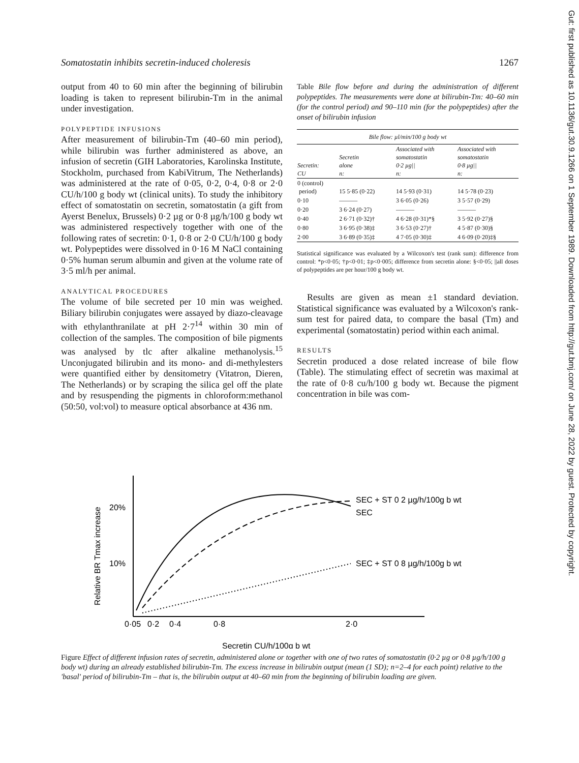Somatostatin inhibits secretin-induced choleresis 1267
output from 40 to 60 min after the beginning of bilirubin loading is taken to represent bilirubin-Tm in the animal under investigation.
POLYPEPTIDE INFUSIONS
After measurement of bilirubin-Tm (40–60 min period), while bilirubin was further administered as above, an infusion of secretin (GIH Laboratories, Karolinska Institute, Stockholm, purchased from KabiVitrum, The Netherlands) was administered at the rate of 0·05, 0·2, 0·4, 0·8 or 2·0 CU/h/100 g body wt (clinical units). To study the inhibitory effect of somatostatin on secretin, somatostatin (a gift from Ayerst Benelux, Brussels) 0·2 µg or 0·8 µg/h/100 g body wt was administered respectively together with one of the following rates of secretin: 0·1, 0·8 or 2·0 CU/h/100 g body wt. Polypeptides were dissolved in 0·16 M NaCl containing 0·5% human serum albumin and given at the volume rate of 3·5 ml/h per animal.
ANALYTICAL PROCEDURES
The volume of bile secreted per 10 min was weighed. Biliary bilirubin conjugates were assayed by diazo-cleavage with ethylanthranilate at pH 2·7<sup>14</sup> within 30 min of collection of the samples. The composition of bile pigments was analysed by tlc after alkaline methanolysis.<sup>15</sup> Unconjugated bilirubin and its mono- and di-methylesters were quantified either by densitometry (Vitatron, Dieren, The Netherlands) or by scraping the silica gel off the plate and by resuspending the pigments in chloroform:methanol (50:50, vol:vol) to measure optical absorbance at 436 nm.
Table Bile flow before and during the administration of different polypeptides. The measurements were done at bilirubin-Tm: 40–60 min (for the control period) and 90–110 min (for the polypeptides) after the onset of bilirubin infusion
| Bile flow: µl/min/100 g body wt | | | |
| --- | --- | --- | --- |
| Secretin: CU | Secretin alone n: | Associated with somatostatin 0·2 µg// n: | Associated with somatostatin 0·8 µg// n: |
| 0 (control) period) | 15 5·85 (0·22) | 14 5·93 (0·31) | 14 5·78 (0·23) |
| 0·10 | ——— | 3 6·05 (0·26) | 3 5·57 (0·29) |
| 0·20 | 3 6·24 (0·27) | ——— | ——— |
| 0·40 | 2 6·71 (0·32)† | 4 6·28 (0·31)*§ | 3 5·92 (0·27)§ |
| 0·80 | 3 6·95 (0·38)‡ | 3 6·53 (0·27)† | 4 5·87 (0·30)§ |
| 2·00 | 3 6·89 (0·35)‡ | 4 7·05 (0·30)‡ | 4 6·09 (0·20)‡§ |
Statistical significance was evaluated by a Wilcoxon's test (rank sum): difference from control: *p<0·05; †p<0·01; ‡p<0·005; difference from secretin alone: §<0·05; ||all doses of polypeptides are per hour/100 g body wt.
Results are given as mean ±1 standard deviation. Statistical significance was evaluated by a Wilcoxon's rank-sum test for paired data, to compare the basal (Tm) and experimental (somatostatin) period within each animal.
RESULTS
Secretin produced a dose related increase of bile flow (Table). The stimulating effect of secretin was maximal at the rate of 0·8 cu/h/100 g body wt. Because the pigment concentration in bile was com-
20%
10%
0·05
0·2
0·4
0·8
2·0
SEC + ST 0 2 µg/h/100g b wt
SEC
SEC + ST 0 8 µg/h/100g b wt
Relative BR Tmax increase
Secretin CU/h/100g b wt
Figure Effect of different infusion rates of secretin, administered alone or together with one of two rates of somatostatin (0·2 µg or 0·8 µg/h/100 g body wt) during an already established bilirubin-Tm. The excess increase in bilirubin output (mean (1 SD); n=2–4 for each point) relative to the 'basal' period of bilirubin-Tm – that is, the bilirubin output at 40–60 min from the beginning of bilirubin loading are given.
Gut: first published as 10.1136/gut.30.9.1266 on 1 September 1989. Downloaded from http://gut.bmj.com/ on June 28, 2022 by guest. Protected by copyright.